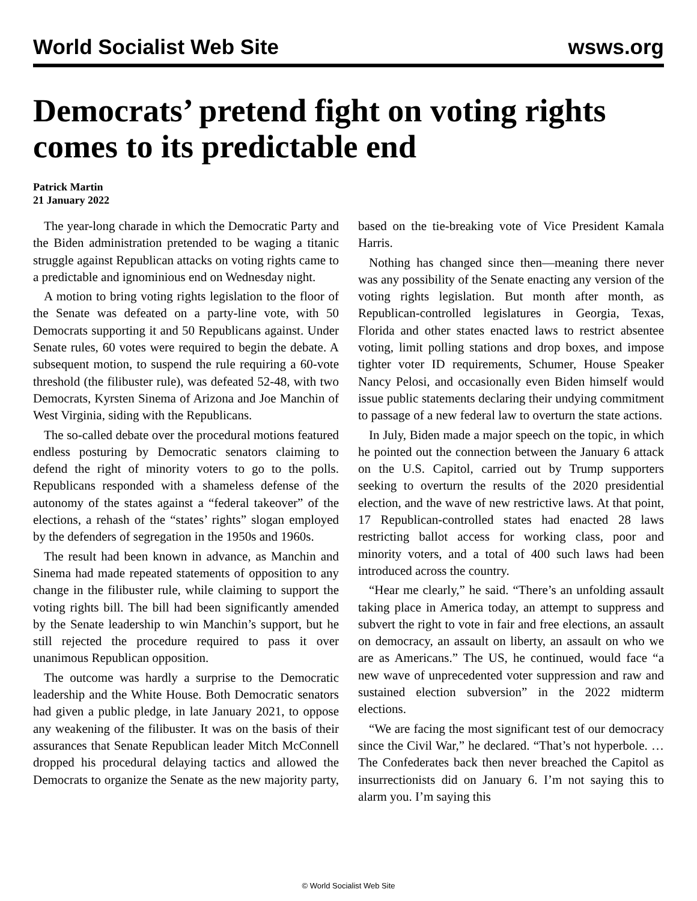World Socialist Web Site wsws.org
Democrats’ pretend fight on voting rights comes to its predictable end
Patrick Martin
21 January 2022
The year-long charade in which the Democratic Party and the Biden administration pretended to be waging a titanic struggle against Republican attacks on voting rights came to a predictable and ignominious end on Wednesday night.
A motion to bring voting rights legislation to the floor of the Senate was defeated on a party-line vote, with 50 Democrats supporting it and 50 Republicans against. Under Senate rules, 60 votes were required to begin the debate. A subsequent motion, to suspend the rule requiring a 60-vote threshold (the filibuster rule), was defeated 52-48, with two Democrats, Kyrsten Sinema of Arizona and Joe Manchin of West Virginia, siding with the Republicans.
The so-called debate over the procedural motions featured endless posturing by Democratic senators claiming to defend the right of minority voters to go to the polls. Republicans responded with a shameless defense of the autonomy of the states against a “federal takeover” of the elections, a rehash of the “states’ rights” slogan employed by the defenders of segregation in the 1950s and 1960s.
The result had been known in advance, as Manchin and Sinema had made repeated statements of opposition to any change in the filibuster rule, while claiming to support the voting rights bill. The bill had been significantly amended by the Senate leadership to win Manchin’s support, but he still rejected the procedure required to pass it over unanimous Republican opposition.
The outcome was hardly a surprise to the Democratic leadership and the White House. Both Democratic senators had given a public pledge, in late January 2021, to oppose any weakening of the filibuster. It was on the basis of their assurances that Senate Republican leader Mitch McConnell dropped his procedural delaying tactics and allowed the Democrats to organize the Senate as the new majority party, based on the tie-breaking vote of Vice President Kamala Harris.
Nothing has changed since then—meaning there never was any possibility of the Senate enacting any version of the voting rights legislation. But month after month, as Republican-controlled legislatures in Georgia, Texas, Florida and other states enacted laws to restrict absentee voting, limit polling stations and drop boxes, and impose tighter voter ID requirements, Schumer, House Speaker Nancy Pelosi, and occasionally even Biden himself would issue public statements declaring their undying commitment to passage of a new federal law to overturn the state actions.
In July, Biden made a major speech on the topic, in which he pointed out the connection between the January 6 attack on the U.S. Capitol, carried out by Trump supporters seeking to overturn the results of the 2020 presidential election, and the wave of new restrictive laws. At that point, 17 Republican-controlled states had enacted 28 laws restricting ballot access for working class, poor and minority voters, and a total of 400 such laws had been introduced across the country.
“Hear me clearly,” he said. “There’s an unfolding assault taking place in America today, an attempt to suppress and subvert the right to vote in fair and free elections, an assault on democracy, an assault on liberty, an assault on who we are as Americans.” The US, he continued, would face “a new wave of unprecedented voter suppression and raw and sustained election subversion” in the 2022 midterm elections.
“We are facing the most significant test of our democracy since the Civil War,” he declared. “That’s not hyperbole. … The Confederates back then never breached the Capitol as insurrectionists did on January 6. I’m not saying this to alarm you. I’m saying this
© World Socialist Web Site